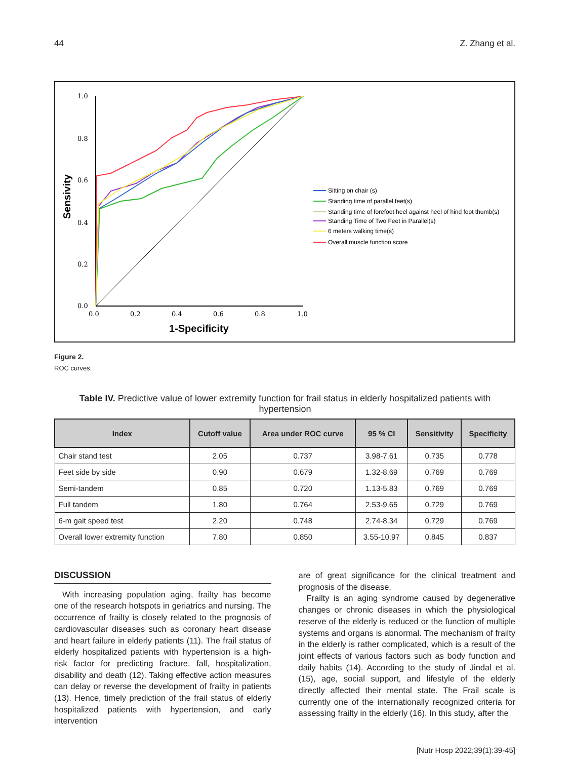44 Z. Zhang et al.
Sensivity
1.0
0.8
0.6
0.4
0.2
0.0
0.0
0.2
0.4
0.6
0.8
1.0
1-Specificity
Sitting on chair (s)
Standing time of parallel feet(s)
Standing time of forefoot heel against heel of hind foot thumb(s)
Standing Time of Two Feet in Parallel(s)
6 meters walking time(s)
Overall muscle function score
Figure 2.
ROC curves.
Table IV. Predictive value of lower extremity function for frail status in elderly hospitalized patients with hypertension
| Index | Cutoff value | Area under ROC curve | 95 % CI | Sensitivity | Specificity |
| --- | --- | --- | --- | --- | --- |
| Chair stand test | 2.05 | 0.737 | 3.98-7.61 | 0.735 | 0.778 |
| Feet side by side | 0.90 | 0.679 | 1.32-8.69 | 0.769 | 0.769 |
| Semi-tandem | 0.85 | 0.720 | 1.13-5.83 | 0.769 | 0.769 |
| Full tandem | 1.80 | 0.764 | 2.53-9.65 | 0.729 | 0.769 |
| 6-m gait speed test | 2.20 | 0.748 | 2.74-8.34 | 0.729 | 0.769 |
| Overall lower extremity function | 7.80 | 0.850 | 3.55-10.97 | 0.845 | 0.837 |
DISCUSSION
With increasing population aging, frailty has become one of the research hotspots in geriatrics and nursing. The occurrence of frailty is closely related to the prognosis of cardiovascular diseases such as coronary heart disease and heart failure in elderly patients (11). The frail status of elderly hospitalized patients with hypertension is a high-risk factor for predicting fracture, fall, hospitalization, disability and death (12). Taking effective action measures can delay or reverse the development of frailty in patients (13). Hence, timely prediction of the frail status of elderly hospitalized patients with hypertension, and early intervention
are of great significance for the clinical treatment and prognosis of the disease.
Frailty is an aging syndrome caused by degenerative changes or chronic diseases in which the physiological reserve of the elderly is reduced or the function of multiple systems and organs is abnormal. The mechanism of frailty in the elderly is rather complicated, which is a result of the joint effects of various factors such as body function and daily habits (14). According to the study of Jindal et al. (15), age, social support, and lifestyle of the elderly directly affected their mental state. The Frail scale is currently one of the internationally recognized criteria for assessing frailty in the elderly (16). In this study, after the
[Nutr Hosp 2022;39(1):39-45]